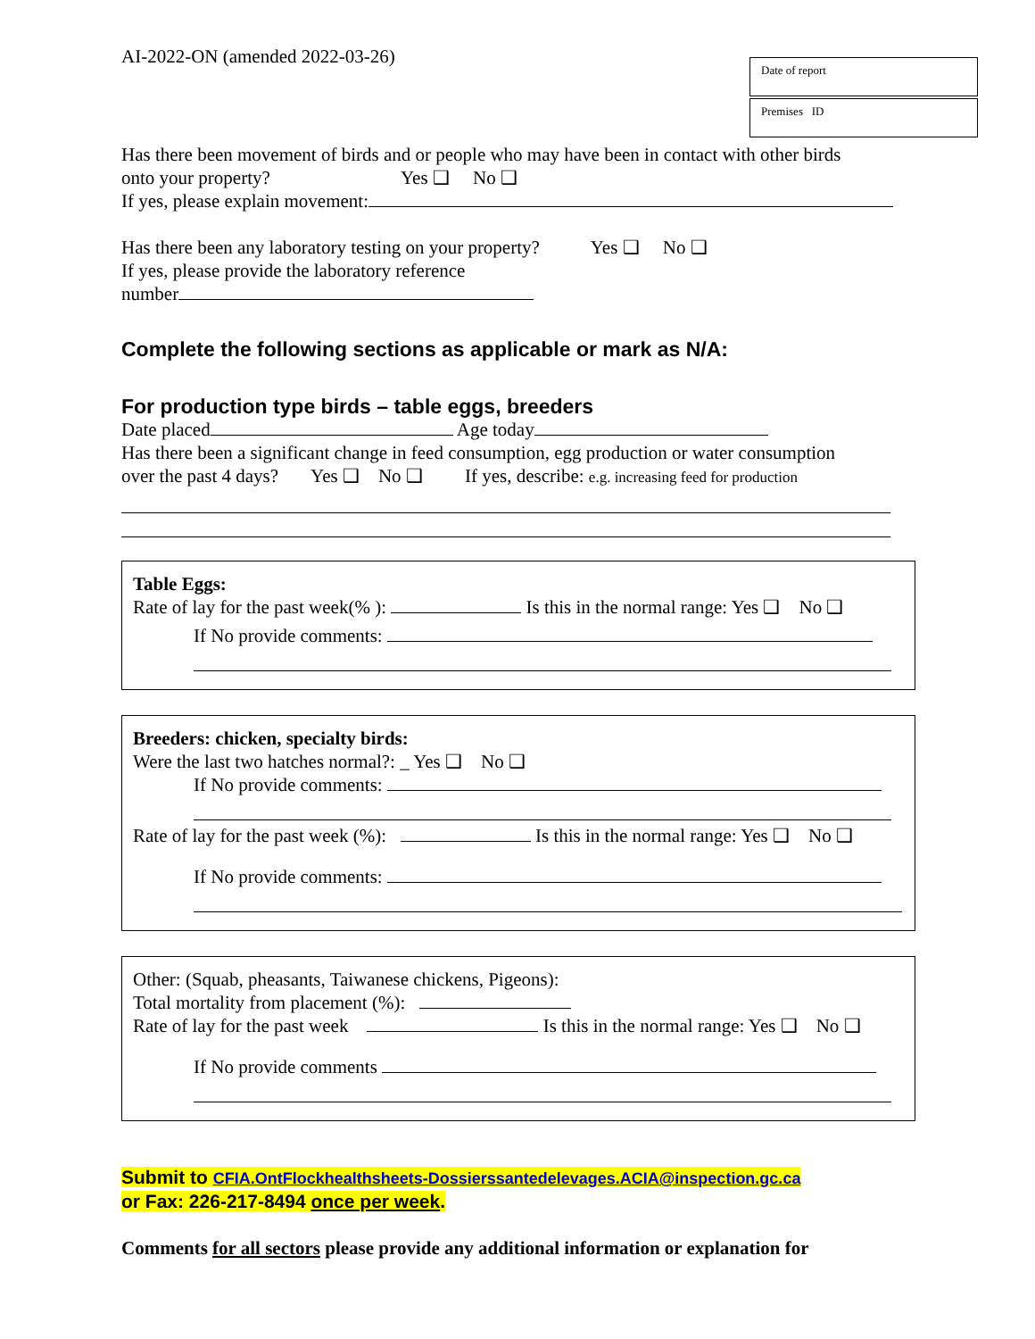AI-2022-ON (amended 2022-03-26)
Date of report
Premises ID
Has there been movement of birds and or people who may have been in contact with other birds
onto your property? Yes ❑ No ❑
If yes, please explain movement:
Has there been any laboratory testing on your property? Yes ❑ No ❑
If yes, please provide the laboratory reference
number
Complete the following sections as applicable or mark as N/A:
For production type birds – table eggs, breeders
Date placed Age today
Has there been a significant change in feed consumption, egg production or water consumption
over the past 4 days? Yes ❑ No ❑ If yes, describe: e.g. increasing feed for production
Table Eggs:
Rate of lay for the past week(% ): Is this in the normal range: Yes ❑ No ❑
If No provide comments:
Breeders: chicken, specialty birds:
Were the last two hatches normal?: _ Yes ❑ No ❑
If No provide comments:
Rate of lay for the past week (%): Is this in the normal range: Yes ❑ No ❑
If No provide comments:
Other: (Squab, pheasants, Taiwanese chickens, Pigeons):
Total mortality from placement (%):
Rate of lay for the past week Is this in the normal range: Yes ❑ No ❑
If No provide comments
Submit to CFIA.OntFlockhealthsheets-Dossierssantedelevages.ACIA@inspection.gc.ca
or Fax: 226-217-8494 once per week.
Comments for all sectors please provide any additional information or explanation for